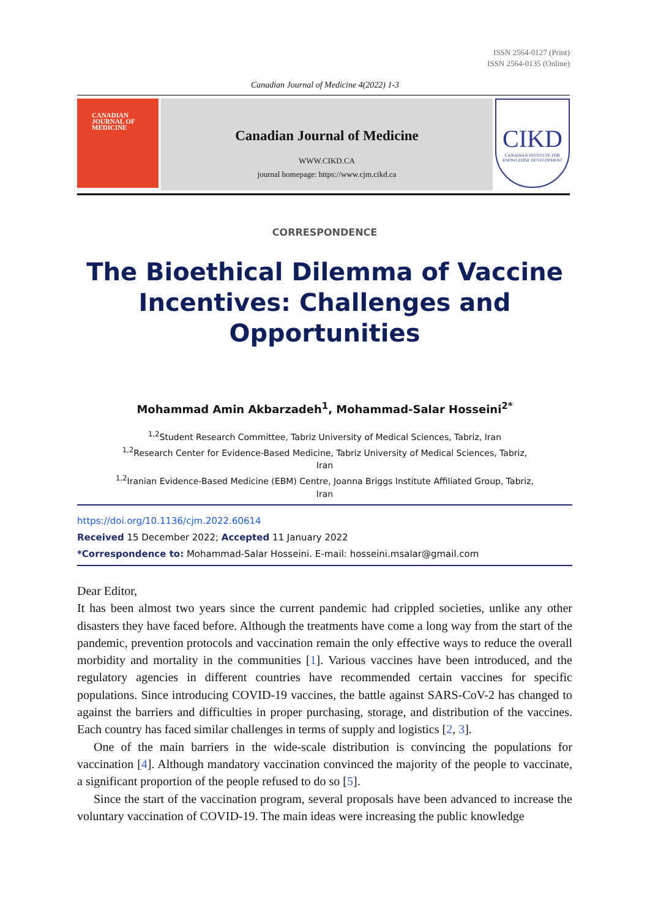ISSN 2564-0127 (Print)
ISSN 2564-0135 (Online)
Canadian Journal of Medicine 4(2022) 1-3
CANADIAN
JOURNAL OF
MEDICINE
Canadian Journal of Medicine
WWW.CIKD.CA
journal homepage: https://www.cjm.cikd.ca
CIKD
CANADIAN INSTITUTE FOR KNOWLEDGE DEVELOPMENT
CORRESPONDENCE
The Bioethical Dilemma of Vaccine Incentives: Challenges and Opportunities
Mohammad Amin Akbarzadeh<sup>1</sup>, Mohammad-Salar Hosseini<sup>2*</sup>
<sup>1,2</sup>Student Research Committee, Tabriz University of Medical Sciences, Tabriz, Iran
<sup>1,2</sup>Research Center for Evidence-Based Medicine, Tabriz University of Medical Sciences, Tabriz,
Iran
<sup>1,2</sup>Iranian Evidence-Based Medicine (EBM) Centre, Joanna Briggs Institute Affiliated Group, Tabriz,
Iran
https://doi.org/10.1136/cjm.2022.60614
Received 15 December 2022; Accepted 11 January 2022
*Correspondence to: Mohammad-Salar Hosseini. E-mail: hosseini.msalar@gmail.com
Dear Editor,
It has been almost two years since the current pandemic had crippled societies, unlike any other disasters they have faced before. Although the treatments have come a long way from the start of the pandemic, prevention protocols and vaccination remain the only effective ways to reduce the overall morbidity and mortality in the communities [1]. Various vaccines have been introduced, and the regulatory agencies in different countries have recommended certain vaccines for specific populations. Since introducing COVID-19 vaccines, the battle against SARS-CoV-2 has changed to against the barriers and difficulties in proper purchasing, storage, and distribution of the vaccines. Each country has faced similar challenges in terms of supply and logistics [2, 3].
One of the main barriers in the wide-scale distribution is convincing the populations for vaccination [4]. Although mandatory vaccination convinced the majority of the people to vaccinate, a significant proportion of the people refused to do so [5].
Since the start of the vaccination program, several proposals have been advanced to increase the voluntary vaccination of COVID-19. The main ideas were increasing the public knowledge